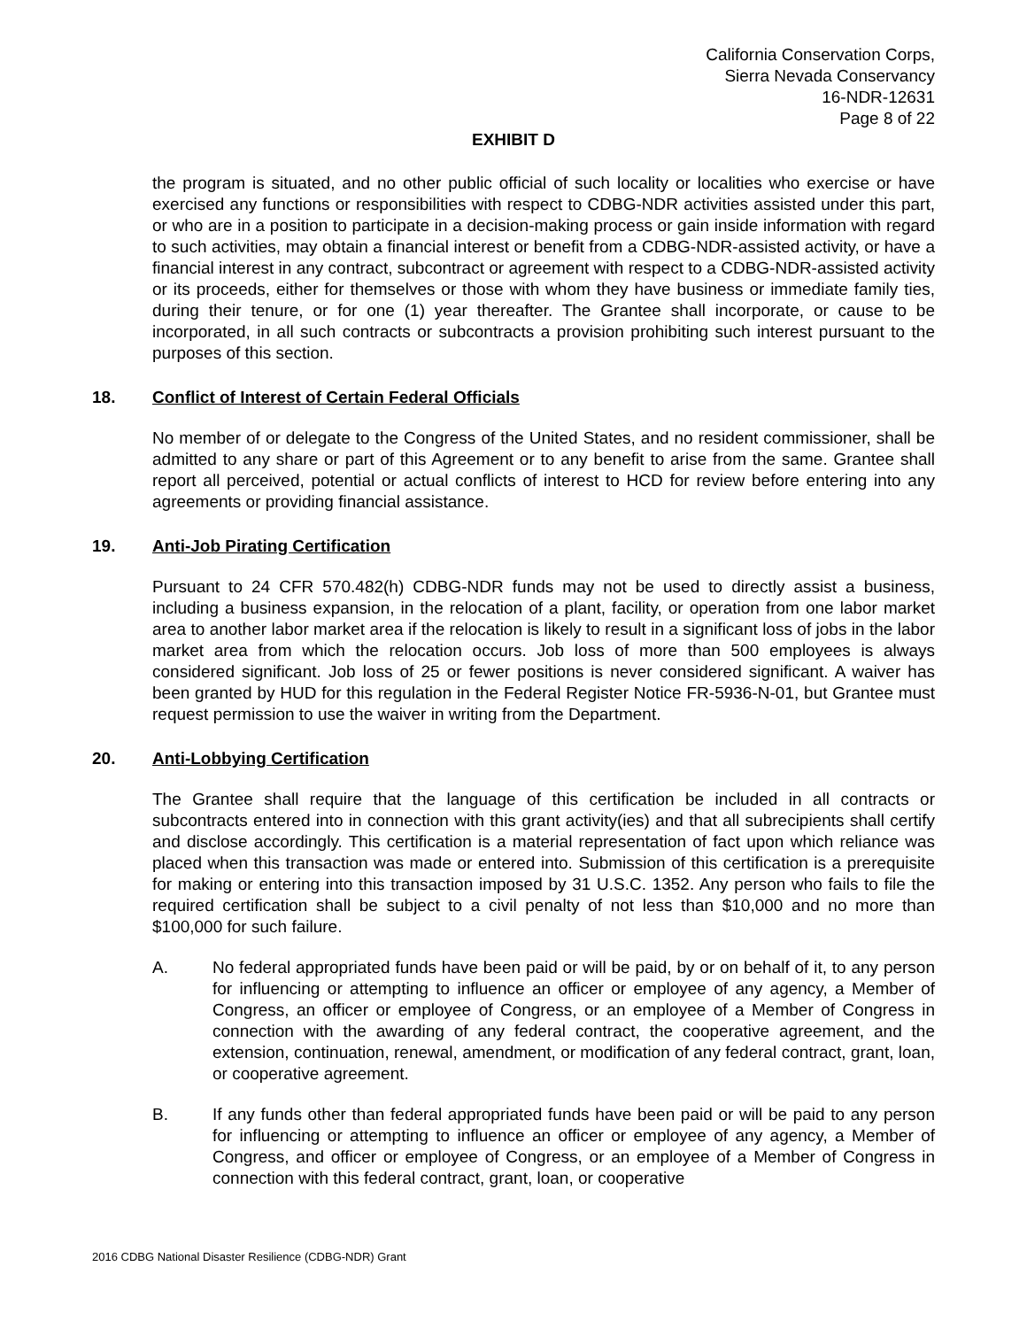California Conservation Corps,
Sierra Nevada Conservancy
16-NDR-12631
Page 8 of 22
EXHIBIT D
the program is situated, and no other public official of such locality or localities who exercise or have exercised any functions or responsibilities with respect to CDBG-NDR activities assisted under this part, or who are in a position to participate in a decision-making process or gain inside information with regard to such activities, may obtain a financial interest or benefit from a CDBG-NDR-assisted activity, or have a financial interest in any contract, subcontract or agreement with respect to a CDBG-NDR-assisted activity or its proceeds, either for themselves or those with whom they have business or immediate family ties, during their tenure, or for one (1) year thereafter. The Grantee shall incorporate, or cause to be incorporated, in all such contracts or subcontracts a provision prohibiting such interest pursuant to the purposes of this section.
18. Conflict of Interest of Certain Federal Officials
No member of or delegate to the Congress of the United States, and no resident commissioner, shall be admitted to any share or part of this Agreement or to any benefit to arise from the same. Grantee shall report all perceived, potential or actual conflicts of interest to HCD for review before entering into any agreements or providing financial assistance.
19. Anti-Job Pirating Certification
Pursuant to 24 CFR 570.482(h) CDBG-NDR funds may not be used to directly assist a business, including a business expansion, in the relocation of a plant, facility, or operation from one labor market area to another labor market area if the relocation is likely to result in a significant loss of jobs in the labor market area from which the relocation occurs. Job loss of more than 500 employees is always considered significant. Job loss of 25 or fewer positions is never considered significant. A waiver has been granted by HUD for this regulation in the Federal Register Notice FR-5936-N-01, but Grantee must request permission to use the waiver in writing from the Department.
20. Anti-Lobbying Certification
The Grantee shall require that the language of this certification be included in all contracts or subcontracts entered into in connection with this grant activity(ies) and that all subrecipients shall certify and disclose accordingly. This certification is a material representation of fact upon which reliance was placed when this transaction was made or entered into. Submission of this certification is a prerequisite for making or entering into this transaction imposed by 31 U.S.C. 1352. Any person who fails to file the required certification shall be subject to a civil penalty of not less than $10,000 and no more than $100,000 for such failure.
A. No federal appropriated funds have been paid or will be paid, by or on behalf of it, to any person for influencing or attempting to influence an officer or employee of any agency, a Member of Congress, an officer or employee of Congress, or an employee of a Member of Congress in connection with the awarding of any federal contract, the cooperative agreement, and the extension, continuation, renewal, amendment, or modification of any federal contract, grant, loan, or cooperative agreement.
B. If any funds other than federal appropriated funds have been paid or will be paid to any person for influencing or attempting to influence an officer or employee of any agency, a Member of Congress, and officer or employee of Congress, or an employee of a Member of Congress in connection with this federal contract, grant, loan, or cooperative
2016 CDBG National Disaster Resilience (CDBG-NDR) Grant